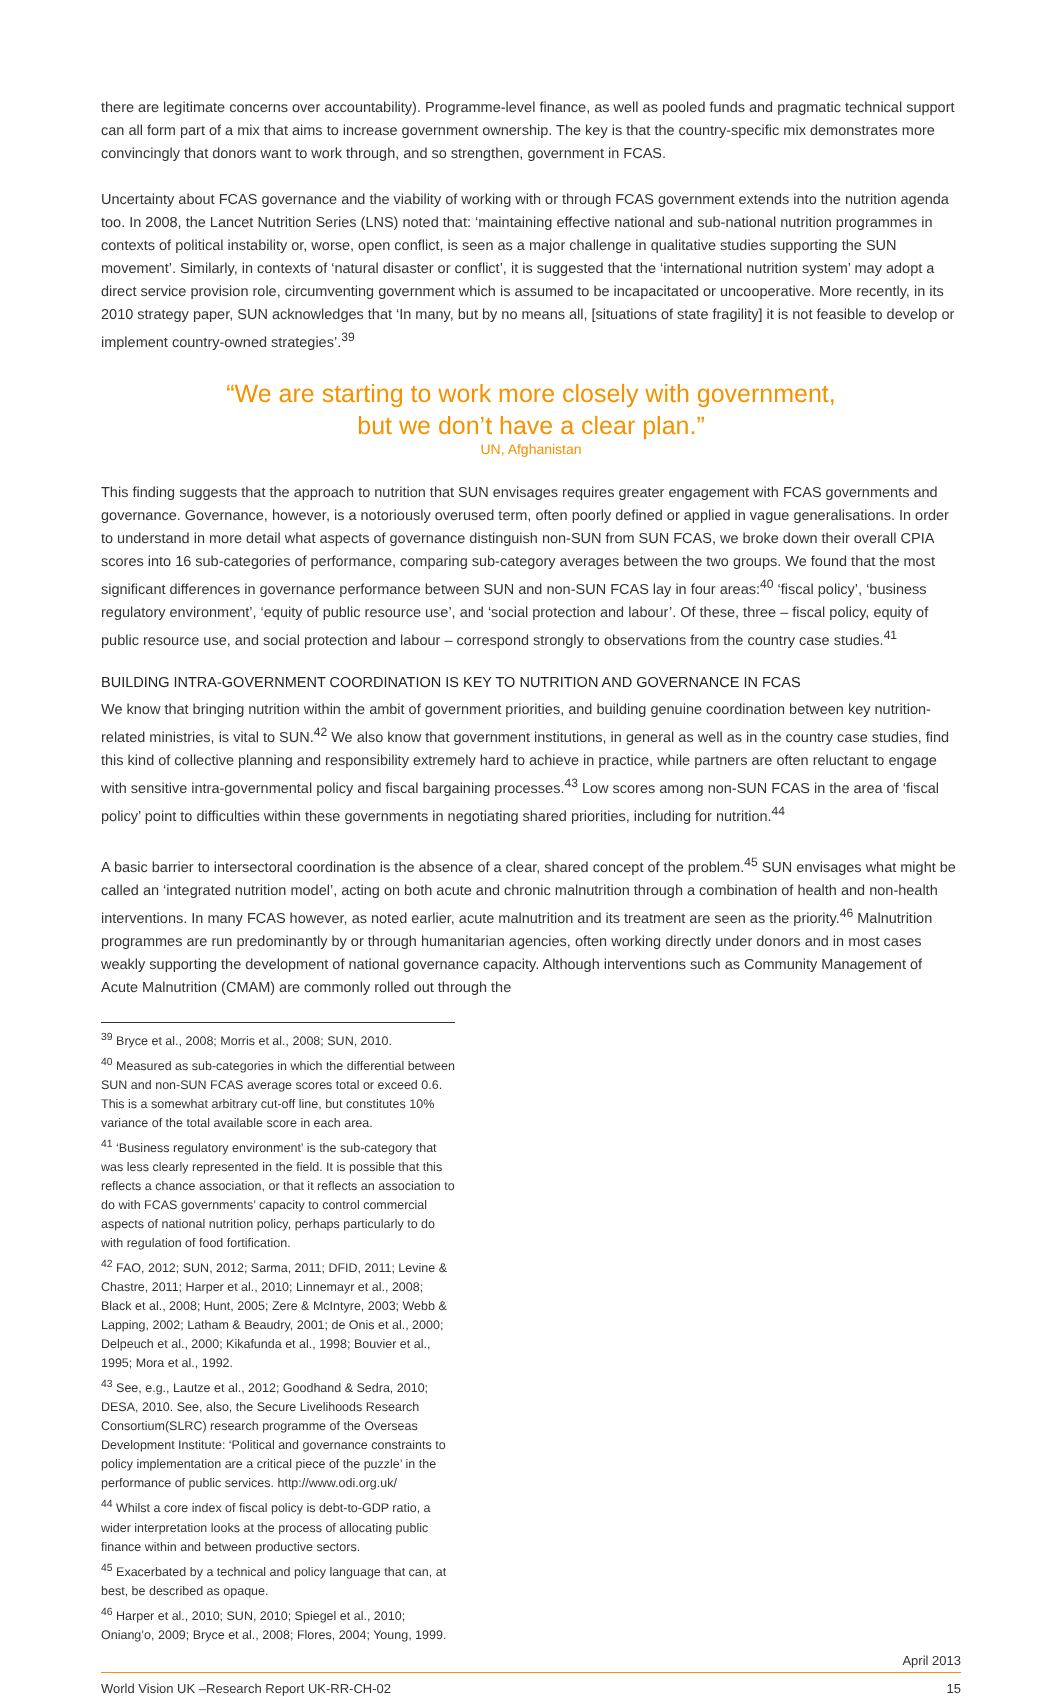there are legitimate concerns over accountability). Programme-level finance, as well as pooled funds and pragmatic technical support can all form part of a mix that aims to increase government ownership. The key is that the country-specific mix demonstrates more convincingly that donors want to work through, and so strengthen, government in FCAS.
Uncertainty about FCAS governance and the viability of working with or through FCAS government extends into the nutrition agenda too. In 2008, the Lancet Nutrition Series (LNS) noted that: ‘maintaining effective national and sub-national nutrition programmes in contexts of political instability or, worse, open conflict, is seen as a major challenge in qualitative studies supporting the SUN movement’. Similarly, in contexts of ‘natural disaster or conflict’, it is suggested that the ‘international nutrition system’ may adopt a direct service provision role, circumventing government which is assumed to be incapacitated or uncooperative. More recently, in its 2010 strategy paper, SUN acknowledges that ‘In many, but by no means all, [situations of state fragility] it is not feasible to develop or implement country-owned strategies’.<sup>39</sup>
“We are starting to work more closely with government,
but we don’t have a clear plan.”
UN, Afghanistan
This finding suggests that the approach to nutrition that SUN envisages requires greater engagement with FCAS governments and governance. Governance, however, is a notoriously overused term, often poorly defined or applied in vague generalisations. In order to understand in more detail what aspects of governance distinguish non-SUN from SUN FCAS, we broke down their overall CPIA scores into 16 sub-categories of performance, comparing sub-category averages between the two groups. We found that the most significant differences in governance performance between SUN and non-SUN FCAS lay in four areas:<sup>40</sup> ‘fiscal policy’, ‘business regulatory environment’, ‘equity of public resource use’, and ‘social protection and labour’. Of these, three – fiscal policy, equity of public resource use, and social protection and labour – correspond strongly to observations from the country case studies.<sup>41</sup>
BUILDING INTRA-GOVERNMENT COORDINATION IS KEY TO NUTRITION AND GOVERNANCE IN FCAS
We know that bringing nutrition within the ambit of government priorities, and building genuine coordination between key nutrition-related ministries, is vital to SUN.<sup>42</sup> We also know that government institutions, in general as well as in the country case studies, find this kind of collective planning and responsibility extremely hard to achieve in practice, while partners are often reluctant to engage with sensitive intra-governmental policy and fiscal bargaining processes.<sup>43</sup> Low scores among non-SUN FCAS in the area of ‘fiscal policy’ point to difficulties within these governments in negotiating shared priorities, including for nutrition.<sup>44</sup>
A basic barrier to intersectoral coordination is the absence of a clear, shared concept of the problem.<sup>45</sup> SUN envisages what might be called an ‘integrated nutrition model’, acting on both acute and chronic malnutrition through a combination of health and non-health interventions. In many FCAS however, as noted earlier, acute malnutrition and its treatment are seen as the priority.<sup>46</sup> Malnutrition programmes are run predominantly by or through humanitarian agencies, often working directly under donors and in most cases weakly supporting the development of national governance capacity. Although interventions such as Community Management of Acute Malnutrition (CMAM) are commonly rolled out through the
<sup>39</sup> Bryce et al., 2008; Morris et al., 2008; SUN, 2010.
<sup>40</sup> Measured as sub-categories in which the differential between SUN and non-SUN FCAS average scores total or exceed 0.6. This is a somewhat arbitrary cut-off line, but constitutes 10% variance of the total available score in each area.
<sup>41</sup> ‘Business regulatory environment’ is the sub-category that was less clearly represented in the field. It is possible that this reflects a chance association, or that it reflects an association to do with FCAS governments’ capacity to control commercial aspects of national nutrition policy, perhaps particularly to do with regulation of food fortification.
<sup>42</sup> FAO, 2012; SUN, 2012; Sarma, 2011; DFID, 2011; Levine & Chastre, 2011; Harper et al., 2010; Linnemayr et al., 2008; Black et al., 2008; Hunt, 2005; Zere & McIntyre, 2003; Webb & Lapping, 2002; Latham & Beaudry, 2001; de Onis et al., 2000; Delpeuch et al., 2000; Kikafunda et al., 1998; Bouvier et al., 1995; Mora et al., 1992.
<sup>43</sup> See, e.g., Lautze et al., 2012; Goodhand & Sedra, 2010; DESA, 2010. See, also, the Secure Livelihoods Research Consortium(SLRC) research programme of the Overseas Development Institute: ‘Political and governance constraints to policy implementation are a critical piece of the puzzle’ in the performance of public services. http://www.odi.org.uk/
<sup>44</sup> Whilst a core index of fiscal policy is debt-to-GDP ratio, a wider interpretation looks at the process of allocating public finance within and between productive sectors.
<sup>45</sup> Exacerbated by a technical and policy language that can, at best, be described as opaque.
<sup>46</sup> Harper et al., 2010; SUN, 2010; Spiegel et al., 2010; Oniang’o, 2009; Bryce et al., 2008; Flores, 2004; Young, 1999.
April 2013
World Vision UK –Research Report UK-RR-CH-02 15